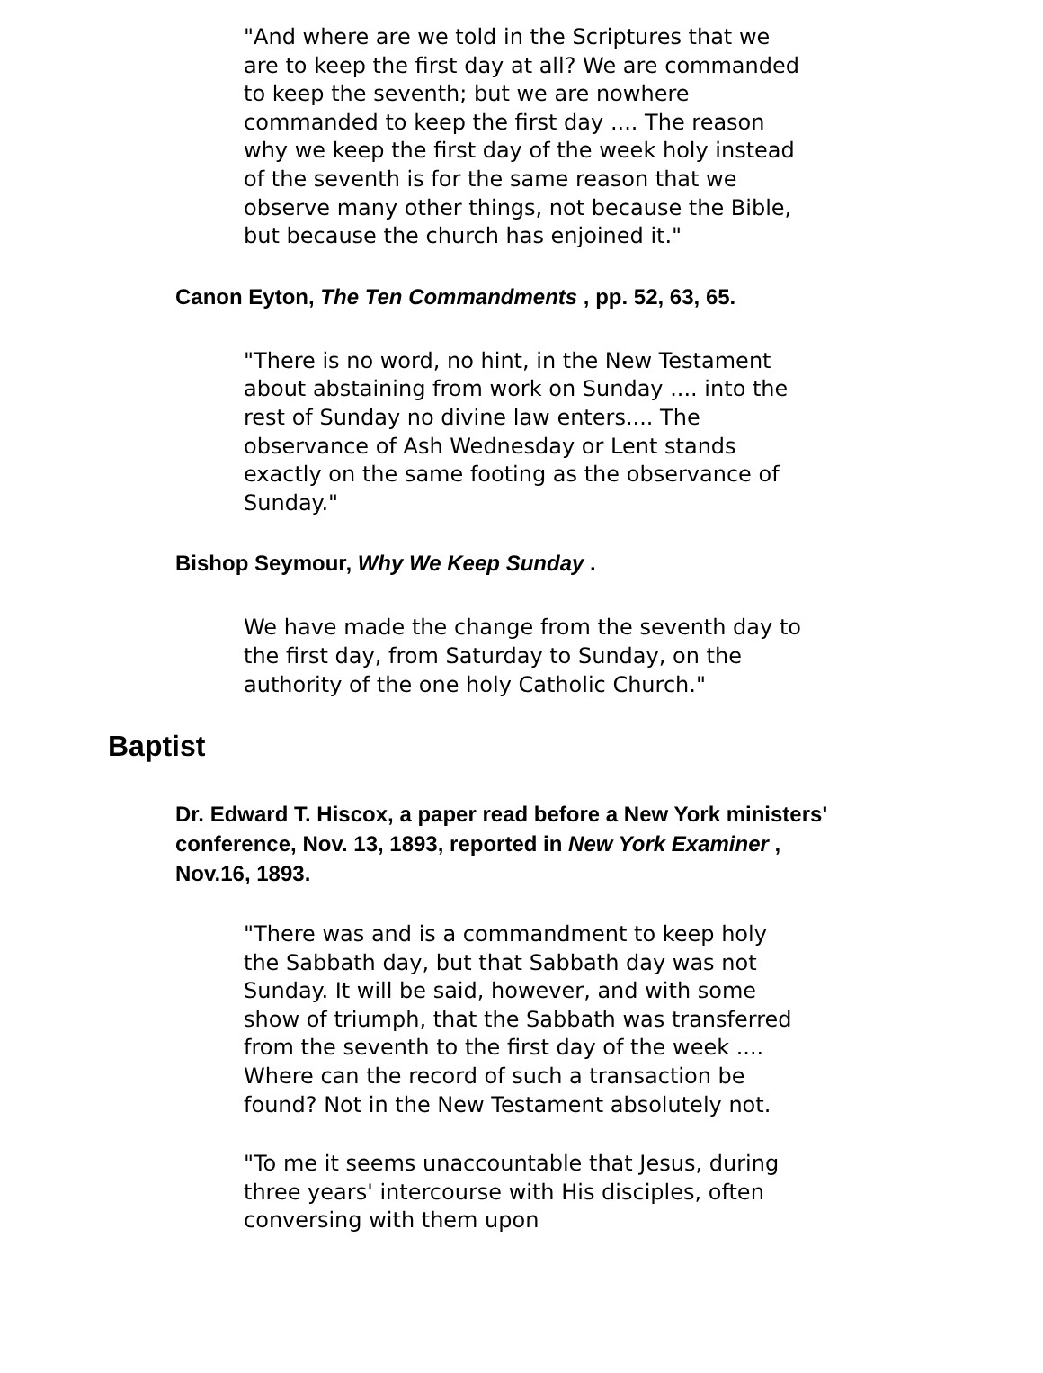"And where are we told in the Scriptures that we are to keep the first day at all? We are commanded to keep the seventh; but we are nowhere commanded to keep the first day .... The reason why we keep the first day of the week holy instead of the seventh is for the same reason that we observe many other things, not because the Bible, but because the church has enjoined it."
Canon Eyton, The Ten Commandments , pp. 52, 63, 65.
"There is no word, no hint, in the New Testament about abstaining from work on Sunday .... into the rest of Sunday no divine law enters.... The observance of Ash Wednesday or Lent stands exactly on the same footing as the observance of Sunday."
Bishop Seymour, Why We Keep Sunday .
We have made the change from the seventh day to the first day, from Saturday to Sunday, on the authority of the one holy Catholic Church."
Baptist
Dr. Edward T. Hiscox, a paper read before a New York ministers' conference, Nov. 13, 1893, reported in New York Examiner , Nov.16, 1893.
"There was and is a commandment to keep holy the Sabbath day, but that Sabbath day was not Sunday. It will be said, however, and with some show of triumph, that the Sabbath was transferred from the seventh to the first day of the week .... Where can the record of such a transaction be found? Not in the New Testament absolutely not.
"To me it seems unaccountable that Jesus, during three years' intercourse with His disciples, often conversing with them upon